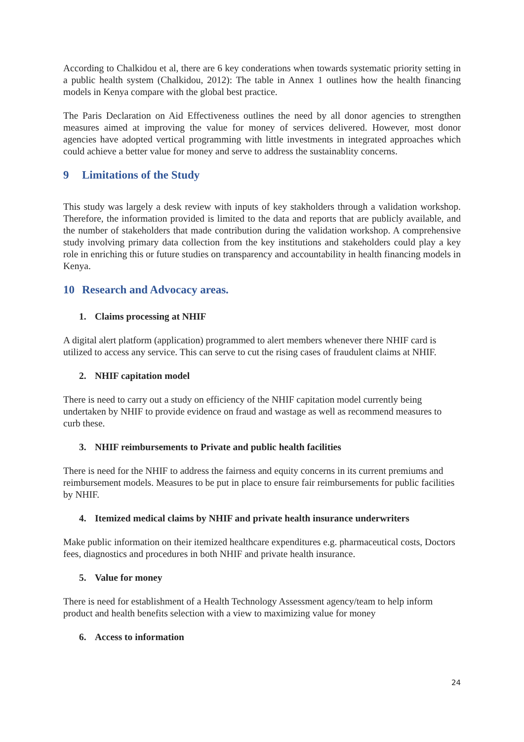According to Chalkidou et al, there are 6 key conderations when towards systematic priority setting in a public health system (Chalkidou, 2012): The table in Annex 1 outlines how the health financing models in Kenya compare with the global best practice.
The Paris Declaration on Aid Effectiveness outlines the need by all donor agencies to strengthen measures aimed at improving the value for money of services delivered. However, most donor agencies have adopted vertical programming with little investments in integrated approaches which could achieve a better value for money and serve to address the sustainablity concerns.
9 Limitations of the Study
This study was largely a desk review with inputs of key stakholders through a validation workshop. Therefore, the information provided is limited to the data and reports that are publicly available, and the number of stakeholders that made contribution during the validation workshop. A comprehensive study involving primary data collection from the key institutions and stakeholders could play a key role in enriching this or future studies on transparency and accountability in health financing models in Kenya.
10 Research and Advocacy areas.
1. Claims processing at NHIF
A digital alert platform (application) programmed to alert members whenever there NHIF card is utilized to access any service. This can serve to cut the rising cases of fraudulent claims at NHIF.
2. NHIF capitation model
There is need to carry out a study on efficiency of the NHIF capitation model currently being undertaken by NHIF to provide evidence on fraud and wastage as well as recommend measures to curb these.
3. NHIF reimbursements to Private and public health facilities
There is need for the NHIF to address the fairness and equity concerns in its current premiums and reimbursement models. Measures to be put in place to ensure fair reimbursements for public facilities by NHIF.
4. Itemized medical claims by NHIF and private health insurance underwriters
Make public information on their itemized healthcare expenditures e.g. pharmaceutical costs, Doctors fees, diagnostics and procedures in both NHIF and private health insurance.
5. Value for money
There is need for establishment of a Health Technology Assessment agency/team to help inform product and health benefits selection with a view to maximizing value for money
6. Access to information
24